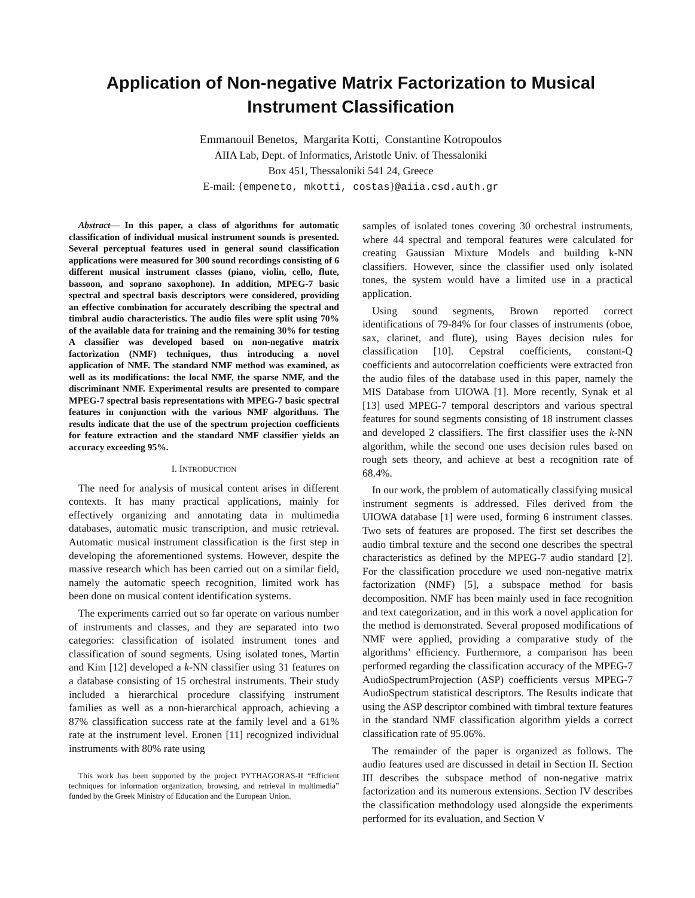Application of Non-negative Matrix Factorization to Musical Instrument Classification
Emmanouil Benetos, Margarita Kotti, Constantine Kotropoulos
AIIA Lab, Dept. of Informatics, Aristotle Univ. of Thessaloniki
Box 451, Thessaloniki 541 24, Greece
E-mail: {empeneto, mkotti, costas}@aiia.csd.auth.gr
Abstract— In this paper, a class of algorithms for automatic classification of individual musical instrument sounds is presented. Several perceptual features used in general sound classification applications were measured for 300 sound recordings consisting of 6 different musical instrument classes (piano, violin, cello, flute, bassoon, and soprano saxophone). In addition, MPEG-7 basic spectral and spectral basis descriptors were considered, providing an effective combination for accurately describing the spectral and timbral audio characteristics. The audio files were split using 70% of the available data for training and the remaining 30% for testing A classifier was developed based on non-negative matrix factorization (NMF) techniques, thus introducing a novel application of NMF. The standard NMF method was examined, as well as its modifications: the local NMF, the sparse NMF, and the discriminant NMF. Experimental results are presented to compare MPEG-7 spectral basis representations with MPEG-7 basic spectral features in conjunction with the various NMF algorithms. The results indicate that the use of the spectrum projection coefficients for feature extraction and the standard NMF classifier yields an accuracy exceeding 95%.
I. INTRODUCTION
The need for analysis of musical content arises in different contexts. It has many practical applications, mainly for effectively organizing and annotating data in multimedia databases, automatic music transcription, and music retrieval. Automatic musical instrument classification is the first step in developing the aforementioned systems. However, despite the massive research which has been carried out on a similar field, namely the automatic speech recognition, limited work has been done on musical content identification systems.
The experiments carried out so far operate on various number of instruments and classes, and they are separated into two categories: classification of isolated instrument tones and classification of sound segments. Using isolated tones, Martin and Kim [12] developed a k-NN classifier using 31 features on a database consisting of 15 orchestral instruments. Their study included a hierarchical procedure classifying instrument families as well as a non-hierarchical approach, achieving a 87% classification success rate at the family level and a 61% rate at the instrument level. Eronen [11] recognized individual instruments with 80% rate using
This work has been supported by the project PYTHAGORAS-II “Efficient techniques for information organization, browsing, and retrieval in multimedia” funded by the Greek Ministry of Education and the European Union.
samples of isolated tones covering 30 orchestral instruments, where 44 spectral and temporal features were calculated for creating Gaussian Mixture Models and building k-NN classifiers. However, since the classifier used only isolated tones, the system would have a limited use in a practical application.
Using sound segments, Brown reported correct identifications of 79-84% for four classes of instruments (oboe, sax, clarinet, and flute), using Bayes decision rules for classification [10]. Cepstral coefficients, constant-Q coefficients and autocorrelation coefficients were extracted fron the audio files of the database used in this paper, namely the MIS Database from UIOWA [1]. More recently, Synak et al [13] used MPEG-7 temporal descriptors and various spectral features for sound segments consisting of 18 instrument classes and developed 2 classifiers. The first classifier uses the k-NN algorithm, while the second one uses decision rules based on rough sets theory, and achieve at best a recognition rate of 68.4%.
In our work, the problem of automatically classifying musical instrument segments is addressed. Files derived from the UIOWA database [1] were used, forming 6 instrument classes. Two sets of features are proposed. The first set describes the audio timbral texture and the second one describes the spectral characteristics as defined by the MPEG-7 audio standard [2]. For the classification procedure we used non-negative matrix factorization (NMF) [5], a subspace method for basis decomposition. NMF has been mainly used in face recognition and text categorization, and in this work a novel application for the method is demonstrated. Several proposed modifications of NMF were applied, providing a comparative study of the algorithms’ efficiency. Furthermore, a comparison has been performed regarding the classification accuracy of the MPEG-7 AudioSpectrumProjection (ASP) coefficients versus MPEG-7 AudioSpectrum statistical descriptors. The Results indicate that using the ASP descriptor combined with timbral texture features in the standard NMF classification algorithm yields a correct classification rate of 95.06%.
The remainder of the paper is organized as follows. The audio features used are discussed in detail in Section II. Section III describes the subspace method of non-negative matrix factorization and its numerous extensions. Section IV describes the classification methodology used alongside the experiments performed for its evaluation, and Section V